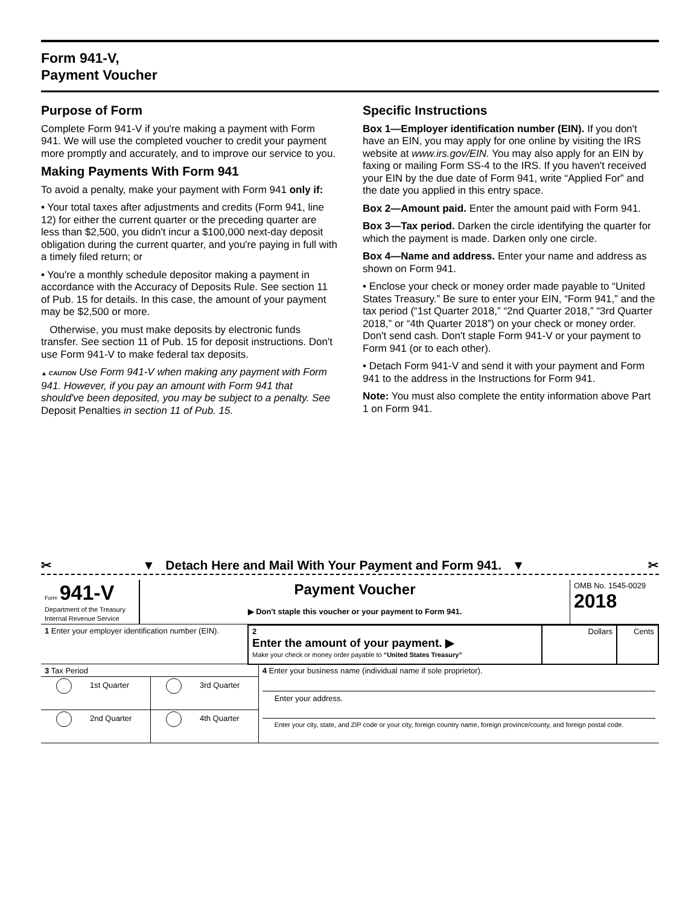Form 941-V,
Payment Voucher
Purpose of Form
Complete Form 941-V if you're making a payment with Form 941. We will use the completed voucher to credit your payment more promptly and accurately, and to improve our service to you.
Making Payments With Form 941
To avoid a penalty, make your payment with Form 941 only if:
• Your total taxes after adjustments and credits (Form 941, line 12) for either the current quarter or the preceding quarter are less than $2,500, you didn't incur a $100,000 next-day deposit obligation during the current quarter, and you're paying in full with a timely filed return; or
• You're a monthly schedule depositor making a payment in accordance with the Accuracy of Deposits Rule. See section 11 of Pub. 15 for details. In this case, the amount of your payment may be $2,500 or more.
Otherwise, you must make deposits by electronic funds transfer. See section 11 of Pub. 15 for deposit instructions. Don't use Form 941-V to make federal tax deposits.
▲ CAUTION Use Form 941-V when making any payment with Form 941. However, if you pay an amount with Form 941 that should've been deposited, you may be subject to a penalty. See Deposit Penalties in section 11 of Pub. 15.
Specific Instructions
Box 1—Employer identification number (EIN). If you don't have an EIN, you may apply for one online by visiting the IRS website at www.irs.gov/EIN. You may also apply for an EIN by faxing or mailing Form SS-4 to the IRS. If you haven't received your EIN by the due date of Form 941, write “Applied For” and the date you applied in this entry space.
Box 2—Amount paid. Enter the amount paid with Form 941.
Box 3—Tax period. Darken the circle identifying the quarter for which the payment is made. Darken only one circle.
Box 4—Name and address. Enter your name and address as shown on Form 941.
• Enclose your check or money order made payable to “United States Treasury.” Be sure to enter your EIN, “Form 941,” and the tax period (“1st Quarter 2018,” “2nd Quarter 2018,” “3rd Quarter 2018,” or “4th Quarter 2018”) on your check or money order. Don't send cash. Don't staple Form 941-V or your payment to Form 941 (or to each other).
• Detach Form 941-V and send it with your payment and Form 941 to the address in the Instructions for Form 941.
Note: You must also complete the entity information above Part 1 on Form 941.
✂ ▼ Detach Here and Mail With Your Payment and Form 941. ▼ ✂
| Form 941-V Department of the Treasury Internal Revenue Service | Payment Voucher ▶ Don't staple this voucher or your payment to Form 941. | OMB No. 1545-0029 2018 |
| 1 Enter your employer identification number (EIN). | 2 Enter the amount of your payment. ▶ Make your check or money order payable to “United States Treasury” | Dollars | Cents |
| 3 Tax Period | | 4 Enter your business name (individual name if sole proprietor). Enter your address. Enter your city, state, and ZIP code or your city, foreign country name, foreign province/county, and foreign postal code. |
| 1st Quarter | 3rd Quarter | |
| 2nd Quarter | 4th Quarter | |